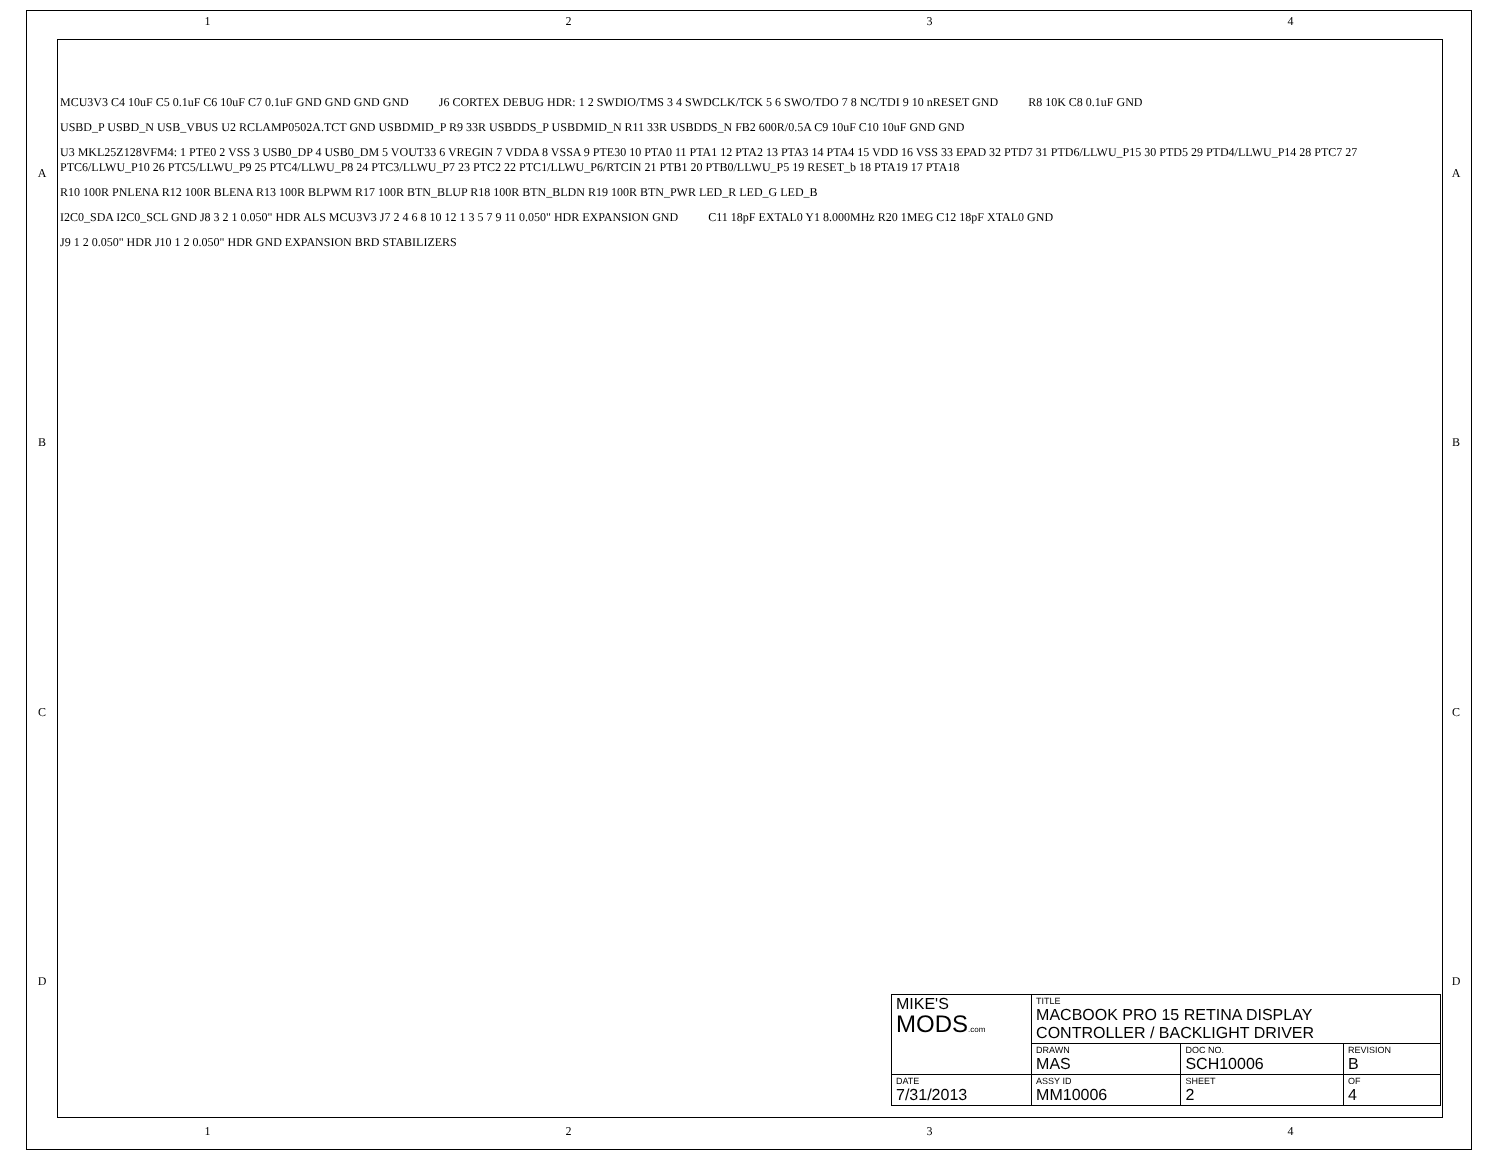1 2 3 4
A
B
C
D
A
B
C
D
MCU3V3 C4 10uF C5 0.1uF C6 10uF C7 0.1uF GND GND GND GND
J6 CORTEX DEBUG HDR: 1 2 SWDIO/TMS 3 4 SWDCLK/TCK 5 6 SWO/TDO 7 8 NC/TDI 9 10 nRESET GND
R8 10K C8 0.1uF GND
USBD_P USBD_N USB_VBUS U2 RCLAMP0502A.TCT GND USBDMID_P R9 33R USBDDS_P USBDMID_N R11 33R USBDDS_N FB2 600R/0.5A C9 10uF C10 10uF GND GND
U3 MKL25Z128VFM4: 1 PTE0 2 VSS 3 USB0_DP 4 USB0_DM 5 VOUT33 6 VREGIN 7 VDDA 8 VSSA 9 PTE30 10 PTA0 11 PTA1 12 PTA2 13 PTA3 14 PTA4 15 VDD 16 VSS 33 EPAD 32 PTD7 31 PTD6/LLWU_P15 30 PTD5 29 PTD4/LLWU_P14 28 PTC7 27 PTC6/LLWU_P10 26 PTC5/LLWU_P9 25 PTC4/LLWU_P8 24 PTC3/LLWU_P7 23 PTC2 22 PTC1/LLWU_P6/RTCIN 21 PTB1 20 PTB0/LLWU_P5 19 RESET_b 18 PTA19 17 PTA18
R10 100R PNLENA R12 100R BLENA R13 100R BLPWM R17 100R BTN_BLUP R18 100R BTN_BLDN R19 100R BTN_PWR LED_R LED_G LED_B
I2C0_SDA I2C0_SCL GND J8 3 2 1 0.050" HDR ALS MCU3V3 J7 2 4 6 8 10 12 1 3 5 7 9 11 0.050" HDR EXPANSION GND
C11 18pF EXTAL0 Y1 8.000MHz R20 1MEG C12 18pF XTAL0 GND
J9 1 2 0.050" HDR J10 1 2 0.050" HDR GND EXPANSION BRD STABILIZERS
| MIKE'S MODS .com | TITLE MACBOOK PRO 15 RETINA DISPLAY CONTROLLER / BACKLIGHT DRIVER | | |
| | DRAWN MAS | DOC NO. SCH10006 | REVISION B |
| DATE 7/31/2013 | ASSY ID MM10006 | SHEET 2 | OF 4 |
1 2 3 4